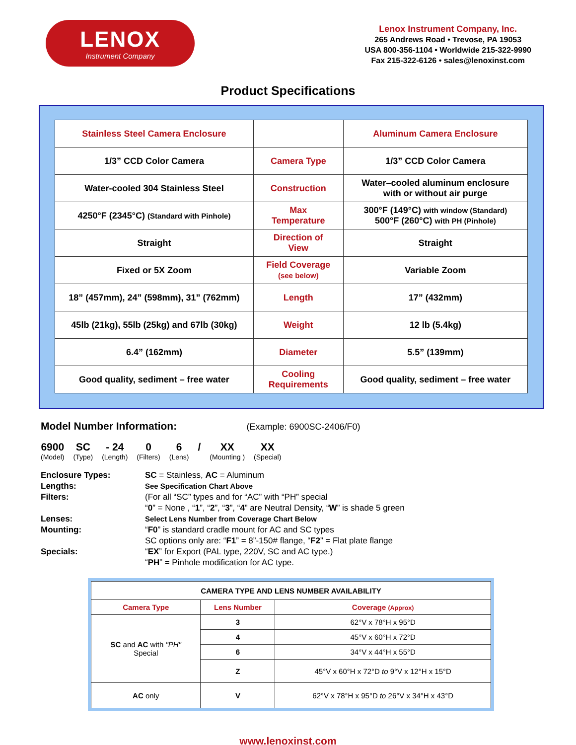LENOX
Instrument Company
Lenox Instrument Company, Inc.
265 Andrews Road • Trevose, PA 19053
USA 800-356-1104 • Worldwide 215-322-9990
Fax 215-322-6126 • sales@lenoxinst.com
Product Specifications
| Stainless Steel Camera Enclosure | | Aluminum Camera Enclosure |
| 1/3” CCD Color Camera | Camera Type | 1/3” CCD Color Camera |
| Water-cooled 304 Stainless Steel | Construction | Water–cooled aluminum enclosure with or without air purge |
| 4250°F (2345°C) (Standard with Pinhole) | Max Temperature | 300°F (149°C) with window (Standard) 500°F (260°C) with PH (Pinhole) |
| Straight | Direction of View | Straight |
| Fixed or 5X Zoom | Field Coverage (see below) | Variable Zoom |
| 18” (457mm), 24” (598mm), 31” (762mm) | Length | 17” (432mm) |
| 45lb (21kg), 55lb (25kg) and 67lb (30kg) | Weight | 12 lb (5.4kg) |
| 6.4” (162mm) | Diameter | 5.5” (139mm) |
| Good quality, sediment – free water | Cooling Requirements | Good quality, sediment – free water |
Model Number Information:
(Example: 6900SC-2406/F0)
6900
(Model)
SC
(Type)
- 24
(Length)
0
(Filters)
6
(Lens)
/ XX
(Mounting )
XX
(Special)
Enclosure Types:
SC = Stainless, AC = Aluminum
Lengths:
See Specification Chart Above
Filters:
(For all “SC” types and for “AC” with “PH” special
“0” = None , “1”, “2”, “3”, “4” are Neutral Density, “W” is shade 5 green
Lenses:
Select Lens Number from Coverage Chart Below
Mounting:
“F0” is standard cradle mount for AC and SC types
SC options only are: “F1” = 8”-150# flange, “F2” = Flat plate flange
Specials:
“EX” for Export (PAL type, 220V, SC and AC type.)
“PH” = Pinhole modification for AC type.
| CAMERA TYPE AND LENS NUMBER AVAILABILITY | | |
| --- | --- | --- |
| Camera Type | Lens Number | Coverage (Approx) |
| SC and AC with "PH" Special | 3 | 62°V x 78°H x 95°D |
| | 4 | 45°V x 60°H x 72°D |
| | 6 | 34°V x 44°H x 55°D |
| | Z | 45°V x 60°H x 72°D to 9°V x 12°H x 15°D |
| AC only | V | 62°V x 78°H x 95°D to 26°V x 34°H x 43°D |
www.lenoxinst.com